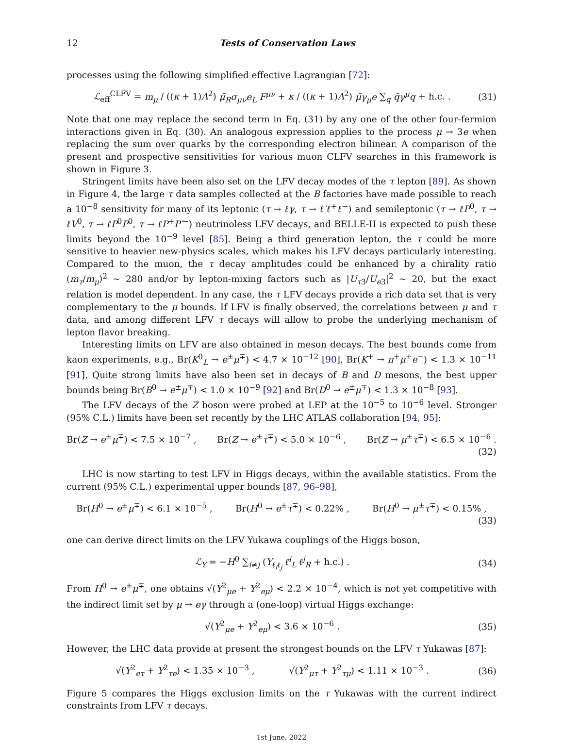12 Tests of Conservation Laws
processes using the following simplified effective Lagrangian [72]:
ℒ<sub>eff</sub><sup>CLFV</sup> = m<sub>μ</sub> / ((κ + 1)Λ<sup>2</sup>) μ̄<sub>R</sub>σ<sub>μν</sub>e<sub>L</sub> F<sup>μν</sup> + κ / ((κ + 1)Λ<sup>2</sup>) μ̄γ<sub>μ</sub>e ∑<sub>q</sub> q̄γ<sup>μ</sup>q + h.c. . (31)
Note that one may replace the second term in Eq. (31) by any one of the other four-fermion interactions given in Eq. (30). An analogous expression applies to the process μ → 3e when replacing the sum over quarks by the corresponding electron bilinear. A comparison of the present and prospective sensitivities for various muon CLFV searches in this framework is shown in Figure 3.
Stringent limits have been also set on the LFV decay modes of the τ lepton [89]. As shown in Figure 4, the large τ data samples collected at the B factories have made possible to reach a 10<sup>−8</sup> sensitivity for many of its leptonic (τ → ℓγ, τ → ℓ′ℓ<sup>+</sup>ℓ<sup>−</sup>) and semileptonic (τ → ℓP<sup>0</sup>, τ → ℓV<sup>0</sup>, τ → ℓP<sup>0</sup>P<sup>0</sup>, τ → ℓP<sup>+</sup>P′<sup>−</sup>) neutrinoless LFV decays, and BELLE-II is expected to push these limits beyond the 10<sup>−9</sup> level [85]. Being a third generation lepton, the τ could be more sensitive to heavier new-physics scales, which makes his LFV decays particularly interesting. Compared to the muon, the τ decay amplitudes could be enhanced by a chirality ratio (m<sub>τ</sub>/m<sub>μ</sub>)<sup>2</sup> ∼ 280 and/or by lepton-mixing factors such as |U<sub>τ3</sub>/U<sub>e3</sub>|<sup>2</sup> ∼ 20, but the exact relation is model dependent. In any case, the τ LFV decays provide a rich data set that is very complementary to the μ bounds. If LFV is finally observed, the correlations between μ and τ data, and among different LFV τ decays will allow to probe the underlying mechanism of lepton flavor breaking.
Interesting limits on LFV are also obtained in meson decays. The best bounds come from kaon experiments, e.g., Br(K<sup>0</sup><sub>L</sub> → e<sup>±</sup>μ<sup>∓</sup>) < 4.7 × 10<sup>−12</sup> [90], Br(K<sup>+</sup> → π<sup>+</sup>μ<sup>+</sup>e<sup>−</sup>) < 1.3 × 10<sup>−11</sup> [91]. Quite strong limits have also been set in decays of B and D mesons, the best upper bounds being Br(B<sup>0</sup> → e<sup>±</sup>μ<sup>∓</sup>) < 1.0 × 10<sup>−9</sup> [92] and Br(D<sup>0</sup> → e<sup>±</sup>μ<sup>∓</sup>) < 1.3 × 10<sup>−8</sup> [93].
The LFV decays of the Z boson were probed at LEP at the 10<sup>−5</sup> to 10<sup>−6</sup> level. Stronger (95% C.L.) limits have been set recently by the LHC ATLAS collaboration [94, 95]:
Br(Z → e<sup>±</sup>μ<sup>∓</sup>) < 7.5 × 10<sup>−7</sup> , Br(Z → e<sup>±</sup>τ<sup>∓</sup>) < 5.0 × 10<sup>−6</sup> , Br(Z → μ<sup>±</sup>τ<sup>∓</sup>) < 6.5 × 10<sup>−6</sup> .
(32)
LHC is now starting to test LFV in Higgs decays, within the available statistics. From the current (95% C.L.) experimental upper bounds [87, 96–98],
Br(H<sup>0</sup> → e<sup>±</sup>μ<sup>∓</sup>) < 6.1 × 10<sup>−5</sup> , Br(H<sup>0</sup> → e<sup>±</sup>τ<sup>∓</sup>) < 0.22% , Br(H<sup>0</sup> → μ<sup>±</sup>τ<sup>∓</sup>) < 0.15% ,
(33)
one can derive direct limits on the LFV Yukawa couplings of the Higgs boson,
ℒ<sub>Y</sub> = −H<sup>0</sup> ∑<sub>i≠j</sub> (Y<sub>ℓ<sub>i</sub>ℓ<sub>j</sub></sub> ℓ̄<sup>i</sup><sub>L</sub> ℓ<sup>j</sup><sub>R</sub> + h.c.) . (34)
From H<sup>0</sup> → e<sup>±</sup>μ<sup>∓</sup>, one obtains √(Y<sup>2</sup><sub>μe</sub> + Y<sup>2</sup><sub>eμ</sub>) < 2.2 × 10<sup>−4</sup>, which is not yet competitive with the indirect limit set by μ → eγ through a (one-loop) virtual Higgs exchange:
√(Y<sup>2</sup><sub>μe</sub> + Y<sup>2</sup><sub>eμ</sub>) < 3.6 × 10<sup>−6</sup> . (35)
However, the LHC data provide at present the strongest bounds on the LFV τ Yukawas [87]:
√(Y<sup>2</sup><sub>eτ</sub> + Y<sup>2</sup><sub>τe</sub>) < 1.35 × 10<sup>−3</sup> , √(Y<sup>2</sup><sub>μτ</sub> + Y<sup>2</sup><sub>τμ</sub>) < 1.11 × 10<sup>−3</sup> . (36)
Figure 5 compares the Higgs exclusion limits on the τ Yukawas with the current indirect constraints from LFV τ decays.
1st June, 2022